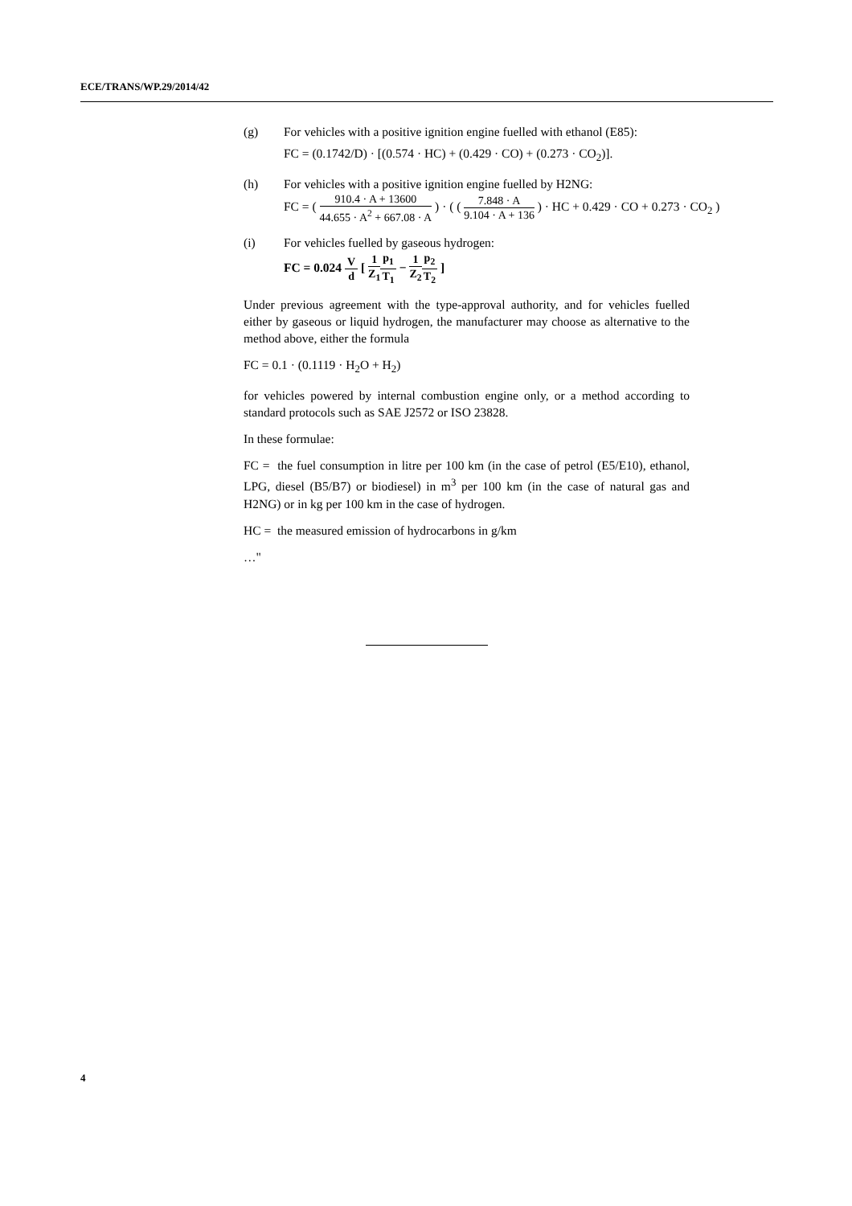ECE/TRANS/WP.29/2014/42
(g) For vehicles with a positive ignition engine fuelled with ethanol (E85):
FC = (0.1742/D) · [(0.574 · HC) + (0.429 · CO) + (0.273 · CO<sub>2</sub>)].
(h) For vehicles with a positive ignition engine fuelled by H2NG:
FC = ( 910.4 · A + 13600 44.655 · A<sup>2</sup> + 667.08 · A ) · ( ( 7.848 · A 9.104 · A + 136 ) · HC + 0.429 · CO + 0.273 · CO<sub>2</sub> )
(i) For vehicles fuelled by gaseous hydrogen:
FC = 0.024 V d [ 1 Z<sub>1</sub> p<sub>1</sub> T<sub>1</sub> − 1 Z<sub>2</sub> p<sub>2</sub> T<sub>2</sub> ]
Under previous agreement with the type-approval authority, and for vehicles fuelled either by gaseous or liquid hydrogen, the manufacturer may choose as alternative to the method above, either the formula
FC = 0.1 · (0.1119 · H<sub>2</sub>O + H<sub>2</sub>)
for vehicles powered by internal combustion engine only, or a method according to standard protocols such as SAE J2572 or ISO 23828.
In these formulae:
FC = the fuel consumption in litre per 100 km (in the case of petrol (E5/E10), ethanol, LPG, diesel (B5/B7) or biodiesel) in m<sup>3</sup> per 100 km (in the case of natural gas and H2NG) or in kg per 100 km in the case of hydrogen.
HC = the measured emission of hydrocarbons in g/km
…"
4